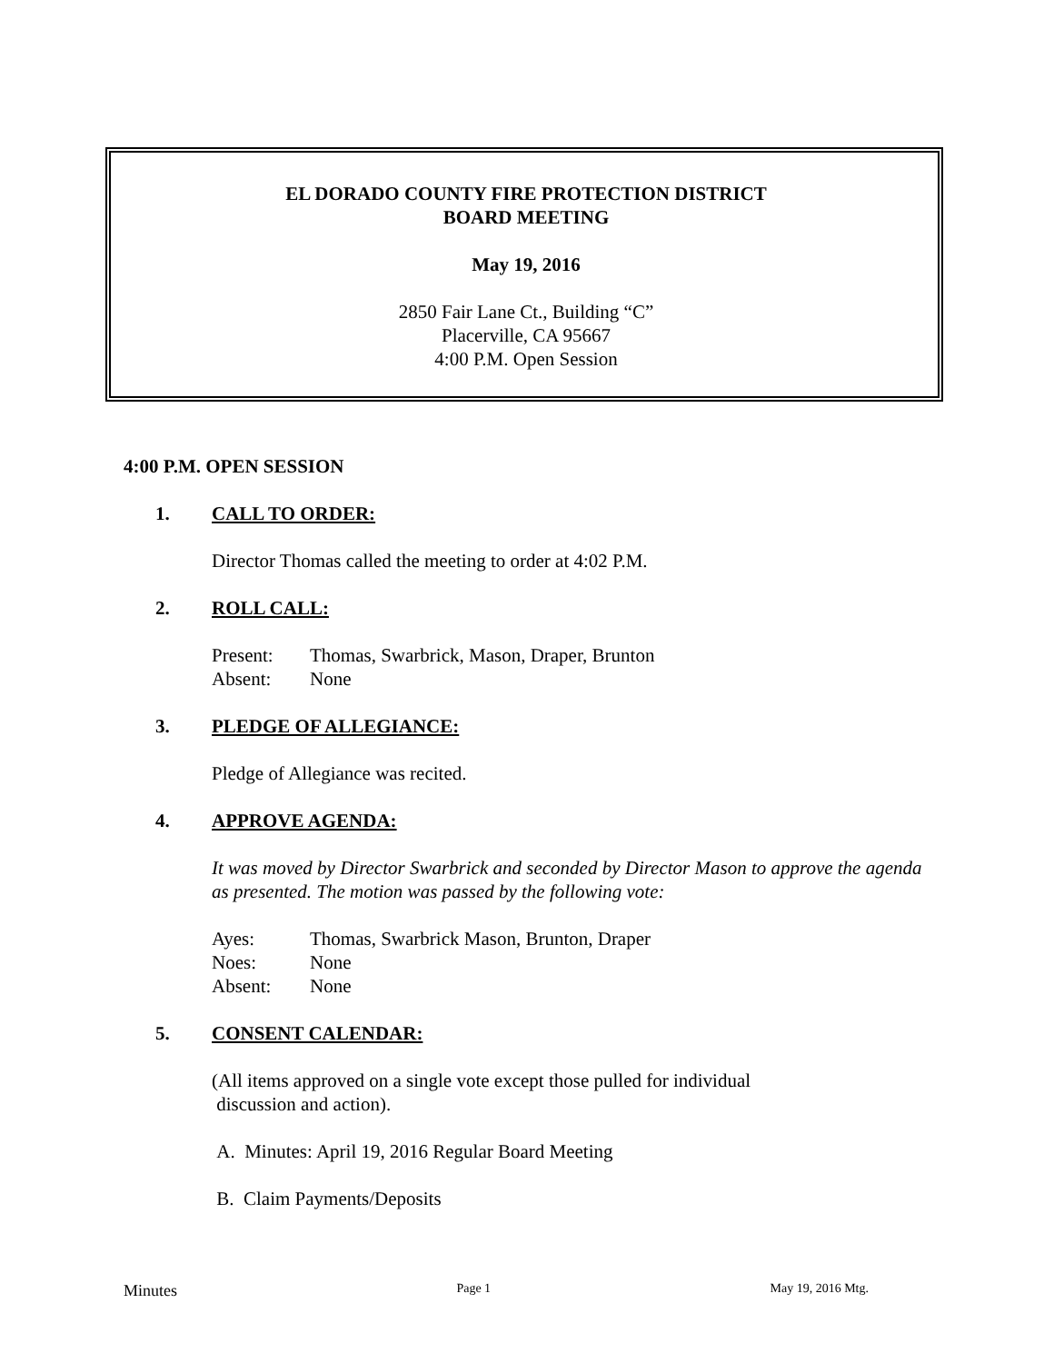EL DORADO COUNTY FIRE PROTECTION DISTRICT
BOARD MEETING
May 19, 2016
2850 Fair Lane Ct., Building “C”
Placerville, CA 95667
4:00 P.M. Open Session
4:00 P.M. OPEN SESSION
1. CALL TO ORDER:
Director Thomas called the meeting to order at 4:02 P.M.
2. ROLL CALL:
Present: Thomas, Swarbrick, Mason, Draper, Brunton
Absent: None
3. PLEDGE OF ALLEGIANCE:
Pledge of Allegiance was recited.
4. APPROVE AGENDA:
It was moved by Director Swarbrick and seconded by Director Mason to approve the agenda as presented. The motion was passed by the following vote:
Ayes: Thomas, Swarbrick Mason, Brunton, Draper
Noes: None
Absent: None
5. CONSENT CALENDAR:
(All items approved on a single vote except those pulled for individual
discussion and action).
A. Minutes: April 19, 2016 Regular Board Meeting
B. Claim Payments/Deposits
Minutes Page 1 May 19, 2016 Mtg.